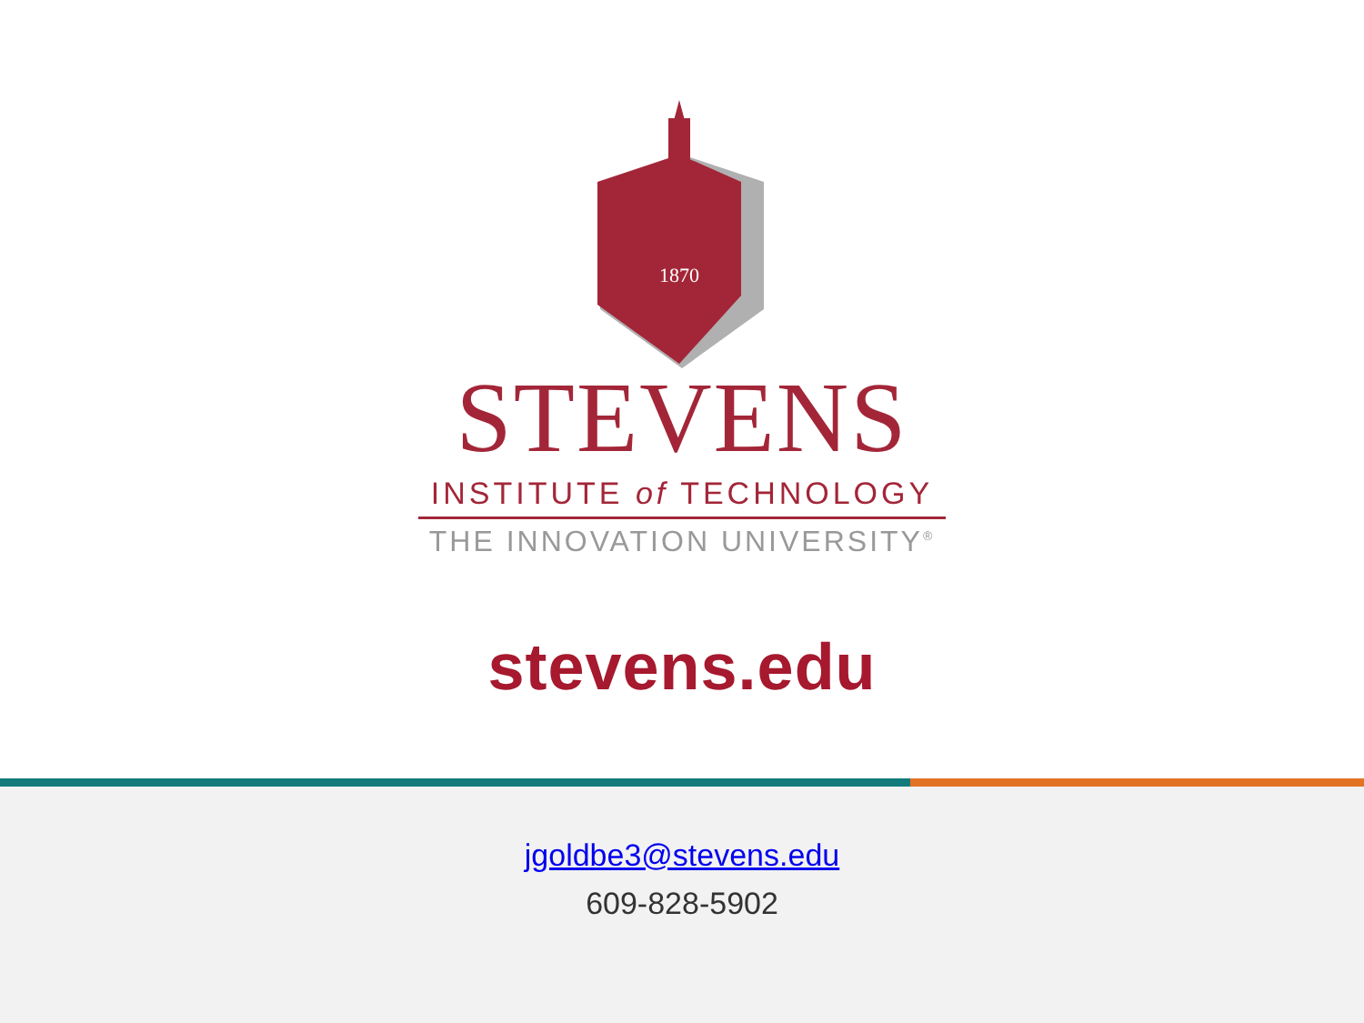1870
STEVENS
INSTITUTE of TECHNOLOGY
THE INNOVATION UNIVERSITY<sup>®</sup>
stevens.edu
jgoldbe3@stevens.edu
609-828-5902